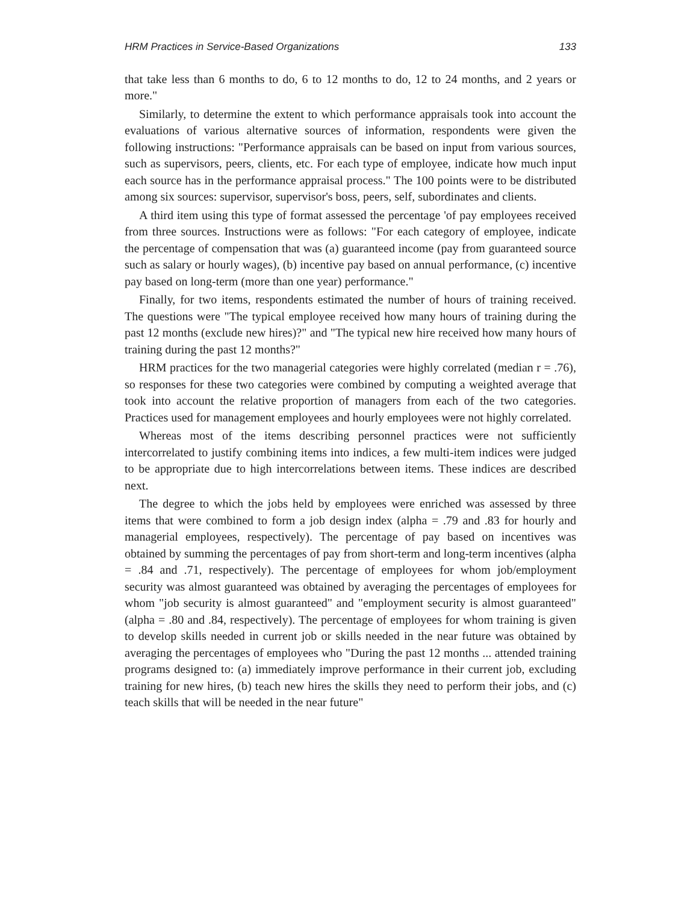HRM Practices in Service-Based Organizations 133
that take less than 6 months to do, 6 to 12 months to do, 12 to 24 months, and 2 years or more."
Similarly, to determine the extent to which performance appraisals took into account the evaluations of various alternative sources of information, respondents were given the following instructions: "Performance appraisals can be based on input from various sources, such as supervisors, peers, clients, etc. For each type of employee, indicate how much input each source has in the performance appraisal process." The 100 points were to be distributed among six sources: supervisor, supervisor's boss, peers, self, subordinates and clients.
A third item using this type of format assessed the percentage 'of pay employees received from three sources. Instructions were as follows: "For each category of employee, indicate the percentage of compensation that was (a) guaranteed income (pay from guaranteed source such as salary or hourly wages), (b) incentive pay based on annual performance, (c) incentive pay based on long-term (more than one year) performance."
Finally, for two items, respondents estimated the number of hours of training received. The questions were "The typical employee received how many hours of training during the past 12 months (exclude new hires)?" and "The typical new hire received how many hours of training during the past 12 months?"
HRM practices for the two managerial categories were highly correlated (median r = .76), so responses for these two categories were combined by computing a weighted average that took into account the relative proportion of managers from each of the two categories. Practices used for management employees and hourly employees were not highly correlated.
Whereas most of the items describing personnel practices were not sufficiently intercorrelated to justify combining items into indices, a few multi-item indices were judged to be appropriate due to high intercorrelations between items. These indices are described next.
The degree to which the jobs held by employees were enriched was assessed by three items that were combined to form a job design index (alpha = .79 and .83 for hourly and managerial employees, respectively). The percentage of pay based on incentives was obtained by summing the percentages of pay from short-term and long-term incentives (alpha = .84 and .71, respectively). The percentage of employees for whom job/employment security was almost guaranteed was obtained by averaging the percentages of employees for whom "job security is almost guaranteed" and "employment security is almost guaranteed" (alpha = .80 and .84, respectively). The percentage of employees for whom training is given to develop skills needed in current job or skills needed in the near future was obtained by averaging the percentages of employees who "During the past 12 months ... attended training programs designed to: (a) immediately improve performance in their current job, excluding training for new hires, (b) teach new hires the skills they need to perform their jobs, and (c) teach skills that will be needed in the near future"